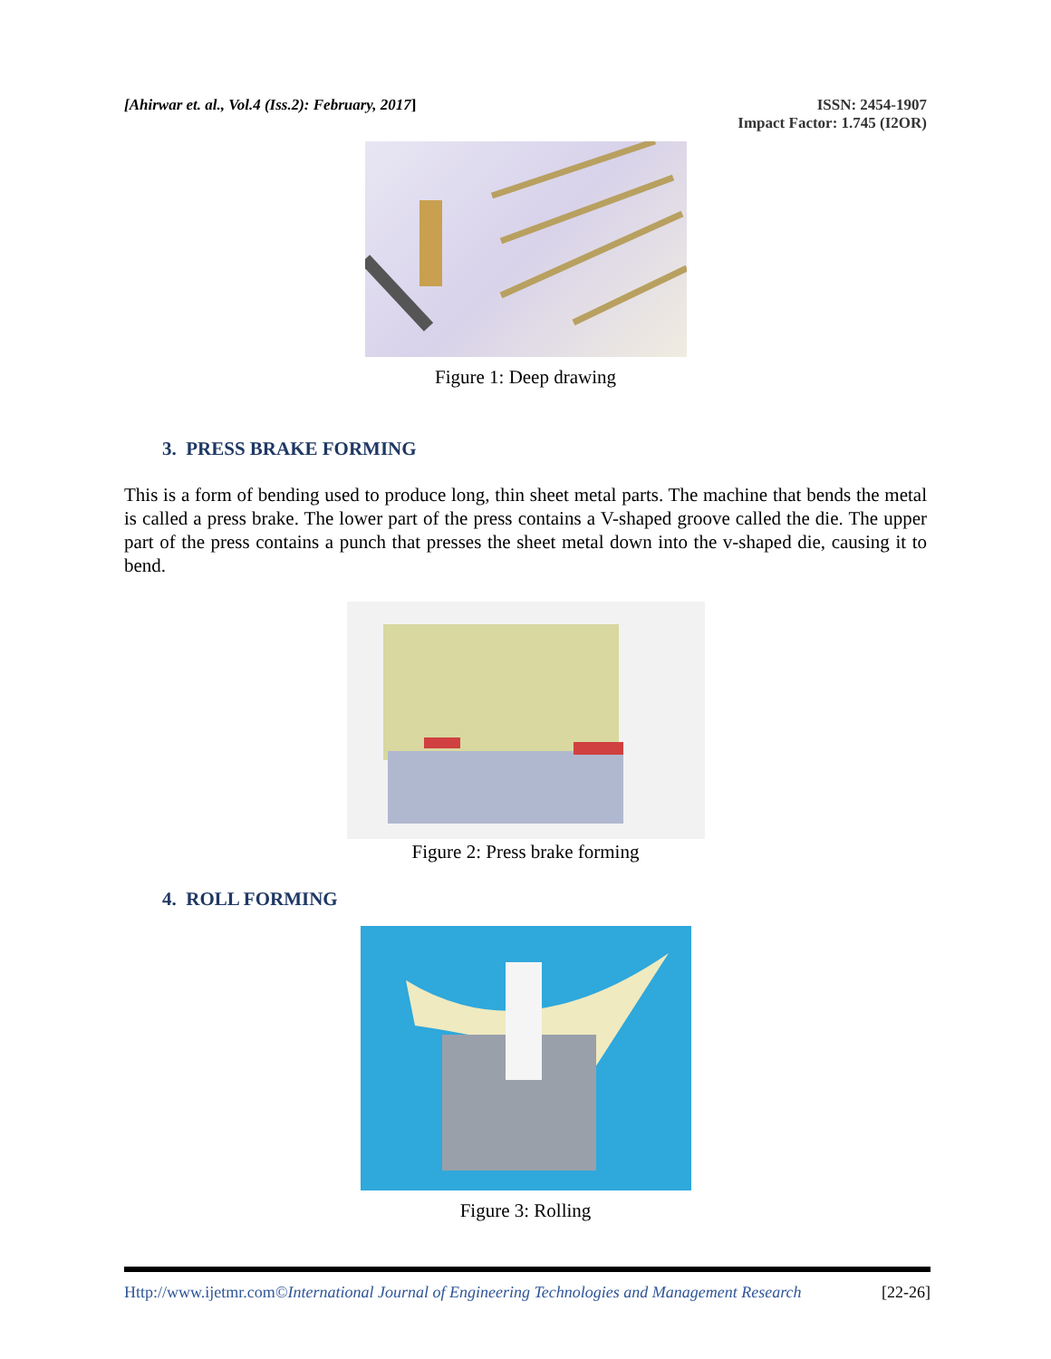[Ahirwar et. al., Vol.4 (Iss.2): February, 2017]
ISSN: 2454-1907
Impact Factor: 1.745 (I2OR)
Figure 1: Deep drawing
3. PRESS BRAKE FORMING
This is a form of bending used to produce long, thin sheet metal parts. The machine that bends the metal is called a press brake. The lower part of the press contains a V-shaped groove called the die. The upper part of the press contains a punch that presses the sheet metal down into the v-shaped die, causing it to bend.
Figure 2: Press brake forming
4. ROLL FORMING
Figure 3: Rolling
Http://www.ijetmr.com©International Journal of Engineering Technologies and Management Research [22-26]